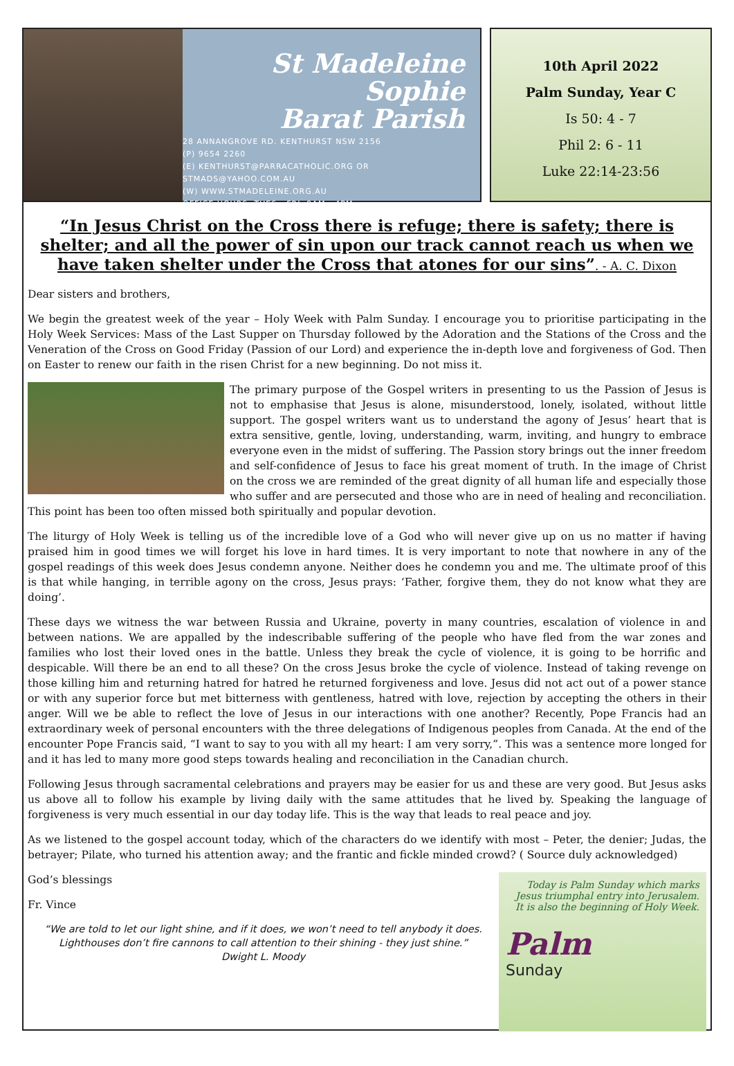St Madeleine Sophie
Barat Parish
28 ANNANGROVE RD. KENTHURST NSW 2156
(P) 9654 2260
(E) KENTHURST@PARRACATHOLIC.ORG OR
STMADS@YAHOO.COM.AU
(W) WWW.STMADELEINE.ORG.AU
OFFICE HOURS: TUES - FRI, 9AM - 4PM
10th April 2022
Palm Sunday, Year C
Is 50: 4 - 7
Phil 2: 6 - 11
Luke 22:14-23:56
“In Jesus Christ on the Cross there is refuge; there is safety; there is shelter; and all the power of sin upon our track cannot reach us when we have taken shelter under the Cross that atones for our sins”. - A. C. Dixon
Dear sisters and brothers,
We begin the greatest week of the year – Holy Week with Palm Sunday. I encourage you to prioritise participating in the Holy Week Services: Mass of the Last Supper on Thursday followed by the Adoration and the Stations of the Cross and the Veneration of the Cross on Good Friday (Passion of our Lord) and experience the in-depth love and forgiveness of God. Then on Easter to renew our faith in the risen Christ for a new beginning. Do not miss it.
The primary purpose of the Gospel writers in presenting to us the Passion of Jesus is not to emphasise that Jesus is alone, misunderstood, lonely, isolated, without little support. The gospel writers want us to understand the agony of Jesus’ heart that is extra sensitive, gentle, loving, understanding, warm, inviting, and hungry to embrace everyone even in the midst of suffering. The Passion story brings out the inner freedom and self-confidence of Jesus to face his great moment of truth. In the image of Christ on the cross we are reminded of the great dignity of all human life and especially those who suffer and are persecuted and those who are in need of healing and reconciliation. This point has been too often missed both spiritually and popular devotion.
The liturgy of Holy Week is telling us of the incredible love of a God who will never give up on us no matter if having praised him in good times we will forget his love in hard times. It is very important to note that nowhere in any of the gospel readings of this week does Jesus condemn anyone. Neither does he condemn you and me. The ultimate proof of this is that while hanging, in terrible agony on the cross, Jesus prays: ‘Father, forgive them, they do not know what they are doing’.
These days we witness the war between Russia and Ukraine, poverty in many countries, escalation of violence in and between nations. We are appalled by the indescribable suffering of the people who have fled from the war zones and families who lost their loved ones in the battle. Unless they break the cycle of violence, it is going to be horrific and despicable. Will there be an end to all these? On the cross Jesus broke the cycle of violence. Instead of taking revenge on those killing him and returning hatred for hatred he returned forgiveness and love. Jesus did not act out of a power stance or with any superior force but met bitterness with gentleness, hatred with love, rejection by accepting the others in their anger. Will we be able to reflect the love of Jesus in our interactions with one another? Recently, Pope Francis had an extraordinary week of personal encounters with the three delegations of Indigenous peoples from Canada. At the end of the encounter Pope Francis said, “I want to say to you with all my heart: I am very sorry,”. This was a sentence more longed for and it has led to many more good steps towards healing and reconciliation in the Canadian church.
Following Jesus through sacramental celebrations and prayers may be easier for us and these are very good. But Jesus asks us above all to follow his example by living daily with the same attitudes that he lived by. Speaking the language of forgiveness is very much essential in our day today life. This is the way that leads to real peace and joy.
As we listened to the gospel account today, which of the characters do we identify with most – Peter, the denier; Judas, the betrayer; Pilate, who turned his attention away; and the frantic and fickle minded crowd? ( Source duly acknowledged)
Today is Palm Sunday which marks Jesus triumphal entry into Jerusalem. It is also the beginning of Holy Week.
Palm
Sunday
God’s blessings
Fr. Vince
“We are told to let our light shine, and if it does, we won’t need to tell anybody it does. Lighthouses don’t fire cannons to call attention to their shining - they just shine.”
Dwight L. Moody